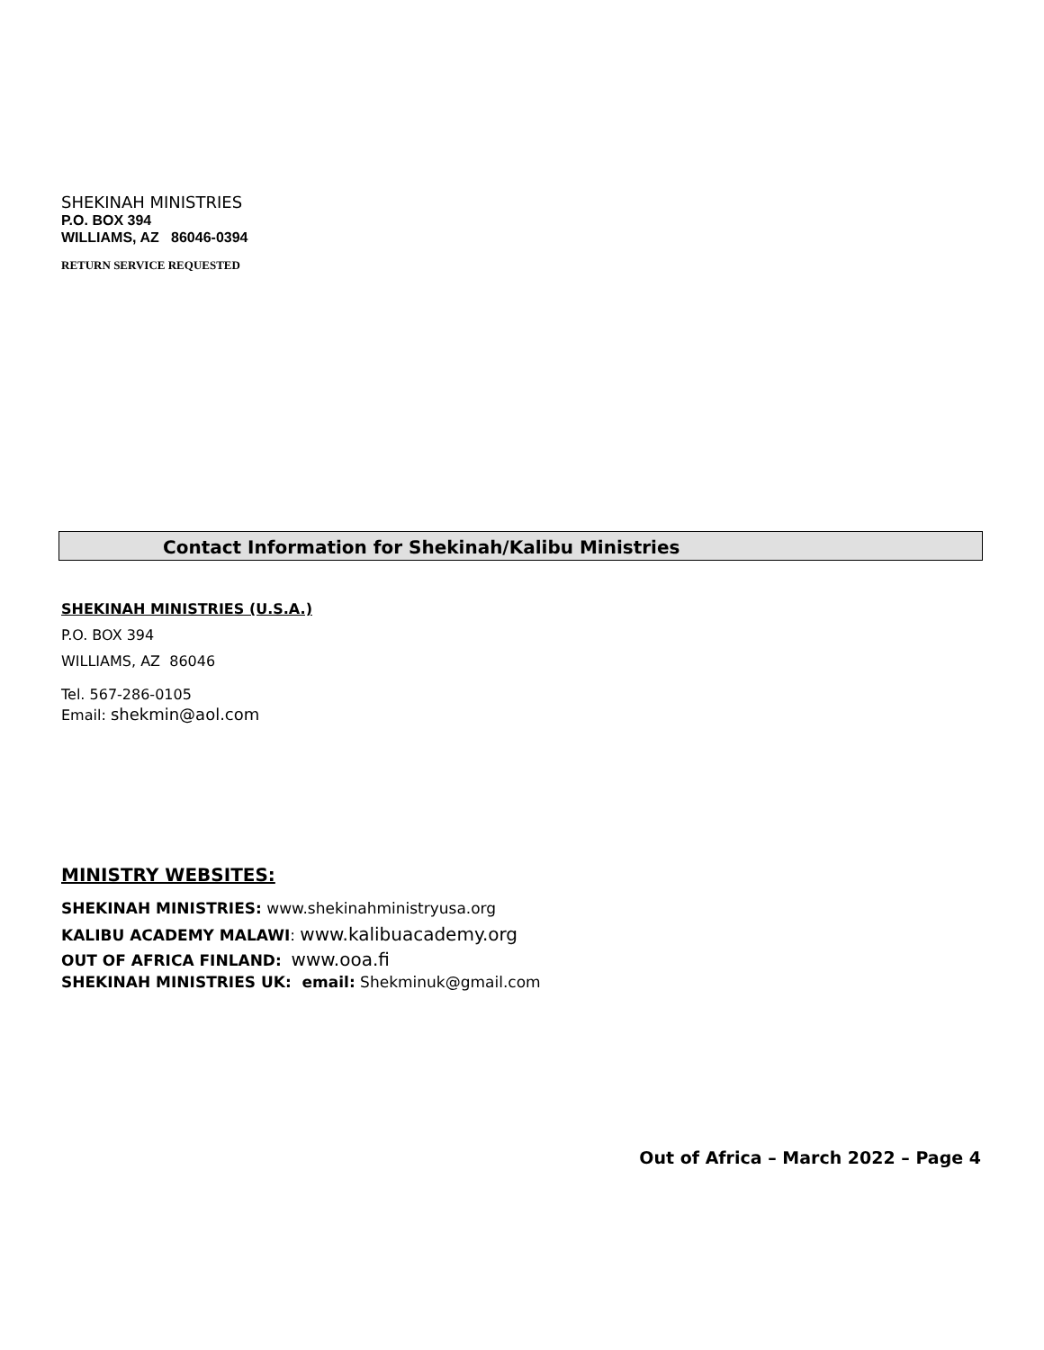SHEKINAH MINISTRIES
P.O. BOX 394
WILLIAMS, AZ 86046-0394
RETURN SERVICE REQUESTED
Contact Information for Shekinah/Kalibu Ministries
SHEKINAH MINISTRIES (U.S.A.)
P.O. BOX 394
WILLIAMS, AZ 86046
Tel. 567-286-0105
Email: shekmin@aol.com
MINISTRY WEBSITES:
SHEKINAH MINISTRIES: www.shekinahministryusa.org
KALIBU ACADEMY MALAWI: www.kalibuacademy.org
OUT OF AFRICA FINLAND: www.ooa.fi
SHEKINAH MINISTRIES UK: email: Shekminuk@gmail.com
Out of Africa – March 2022 – Page 4